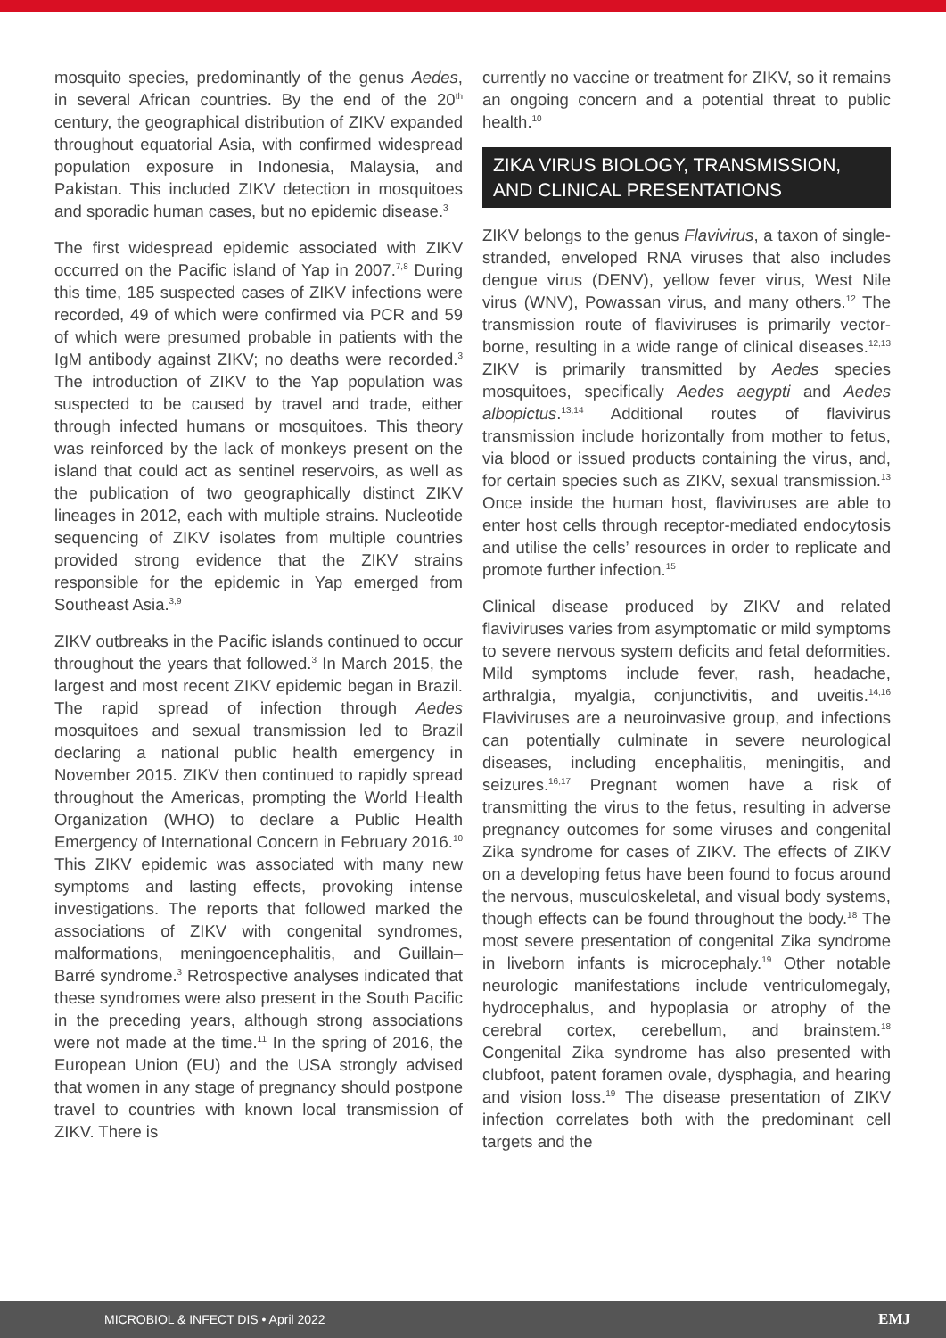mosquito species, predominantly of the genus Aedes, in several African countries. By the end of the 20<sup>th</sup> century, the geographical distribution of ZIKV expanded throughout equatorial Asia, with confirmed widespread population exposure in Indonesia, Malaysia, and Pakistan. This included ZIKV detection in mosquitoes and sporadic human cases, but no epidemic disease.<sup>3</sup>
The first widespread epidemic associated with ZIKV occurred on the Pacific island of Yap in 2007.<sup>7,8</sup> During this time, 185 suspected cases of ZIKV infections were recorded, 49 of which were confirmed via PCR and 59 of which were presumed probable in patients with the IgM antibody against ZIKV; no deaths were recorded.<sup>3</sup> The introduction of ZIKV to the Yap population was suspected to be caused by travel and trade, either through infected humans or mosquitoes. This theory was reinforced by the lack of monkeys present on the island that could act as sentinel reservoirs, as well as the publication of two geographically distinct ZIKV lineages in 2012, each with multiple strains. Nucleotide sequencing of ZIKV isolates from multiple countries provided strong evidence that the ZIKV strains responsible for the epidemic in Yap emerged from Southeast Asia.<sup>3,9</sup>
ZIKV outbreaks in the Pacific islands continued to occur throughout the years that followed.<sup>3</sup> In March 2015, the largest and most recent ZIKV epidemic began in Brazil. The rapid spread of infection through Aedes mosquitoes and sexual transmission led to Brazil declaring a national public health emergency in November 2015. ZIKV then continued to rapidly spread throughout the Americas, prompting the World Health Organization (WHO) to declare a Public Health Emergency of International Concern in February 2016.<sup>10</sup> This ZIKV epidemic was associated with many new symptoms and lasting effects, provoking intense investigations. The reports that followed marked the associations of ZIKV with congenital syndromes, malformations, meningoencephalitis, and Guillain–Barré syndrome.<sup>3</sup> Retrospective analyses indicated that these syndromes were also present in the South Pacific in the preceding years, although strong associations were not made at the time.<sup>11</sup> In the spring of 2016, the European Union (EU) and the USA strongly advised that women in any stage of pregnancy should postpone travel to countries with known local transmission of ZIKV. There is
currently no vaccine or treatment for ZIKV, so it remains an ongoing concern and a potential threat to public health.<sup>10</sup>
ZIKA VIRUS BIOLOGY, TRANSMISSION, AND CLINICAL PRESENTATIONS
ZIKV belongs to the genus Flavivirus, a taxon of single-stranded, enveloped RNA viruses that also includes dengue virus (DENV), yellow fever virus, West Nile virus (WNV), Powassan virus, and many others.<sup>12</sup> The transmission route of flaviviruses is primarily vector-borne, resulting in a wide range of clinical diseases.<sup>12,13</sup> ZIKV is primarily transmitted by Aedes species mosquitoes, specifically Aedes aegypti and Aedes albopictus.<sup>13,14</sup> Additional routes of flavivirus transmission include horizontally from mother to fetus, via blood or issued products containing the virus, and, for certain species such as ZIKV, sexual transmission.<sup>13</sup> Once inside the human host, flaviviruses are able to enter host cells through receptor-mediated endocytosis and utilise the cells’ resources in order to replicate and promote further infection.<sup>15</sup>
Clinical disease produced by ZIKV and related flaviviruses varies from asymptomatic or mild symptoms to severe nervous system deficits and fetal deformities. Mild symptoms include fever, rash, headache, arthralgia, myalgia, conjunctivitis, and uveitis.<sup>14,16</sup> Flaviviruses are a neuroinvasive group, and infections can potentially culminate in severe neurological diseases, including encephalitis, meningitis, and seizures.<sup>16,17</sup> Pregnant women have a risk of transmitting the virus to the fetus, resulting in adverse pregnancy outcomes for some viruses and congenital Zika syndrome for cases of ZIKV. The effects of ZIKV on a developing fetus have been found to focus around the nervous, musculoskeletal, and visual body systems, though effects can be found throughout the body.<sup>18</sup> The most severe presentation of congenital Zika syndrome in liveborn infants is microcephaly.<sup>19</sup> Other notable neurologic manifestations include ventriculomegaly, hydrocephalus, and hypoplasia or atrophy of the cerebral cortex, cerebellum, and brainstem.<sup>18</sup> Congenital Zika syndrome has also presented with clubfoot, patent foramen ovale, dysphagia, and hearing and vision loss.<sup>19</sup> The disease presentation of ZIKV infection correlates both with the predominant cell targets and the
MICROBIOL & INFECT DIS • April 2022 EMJ